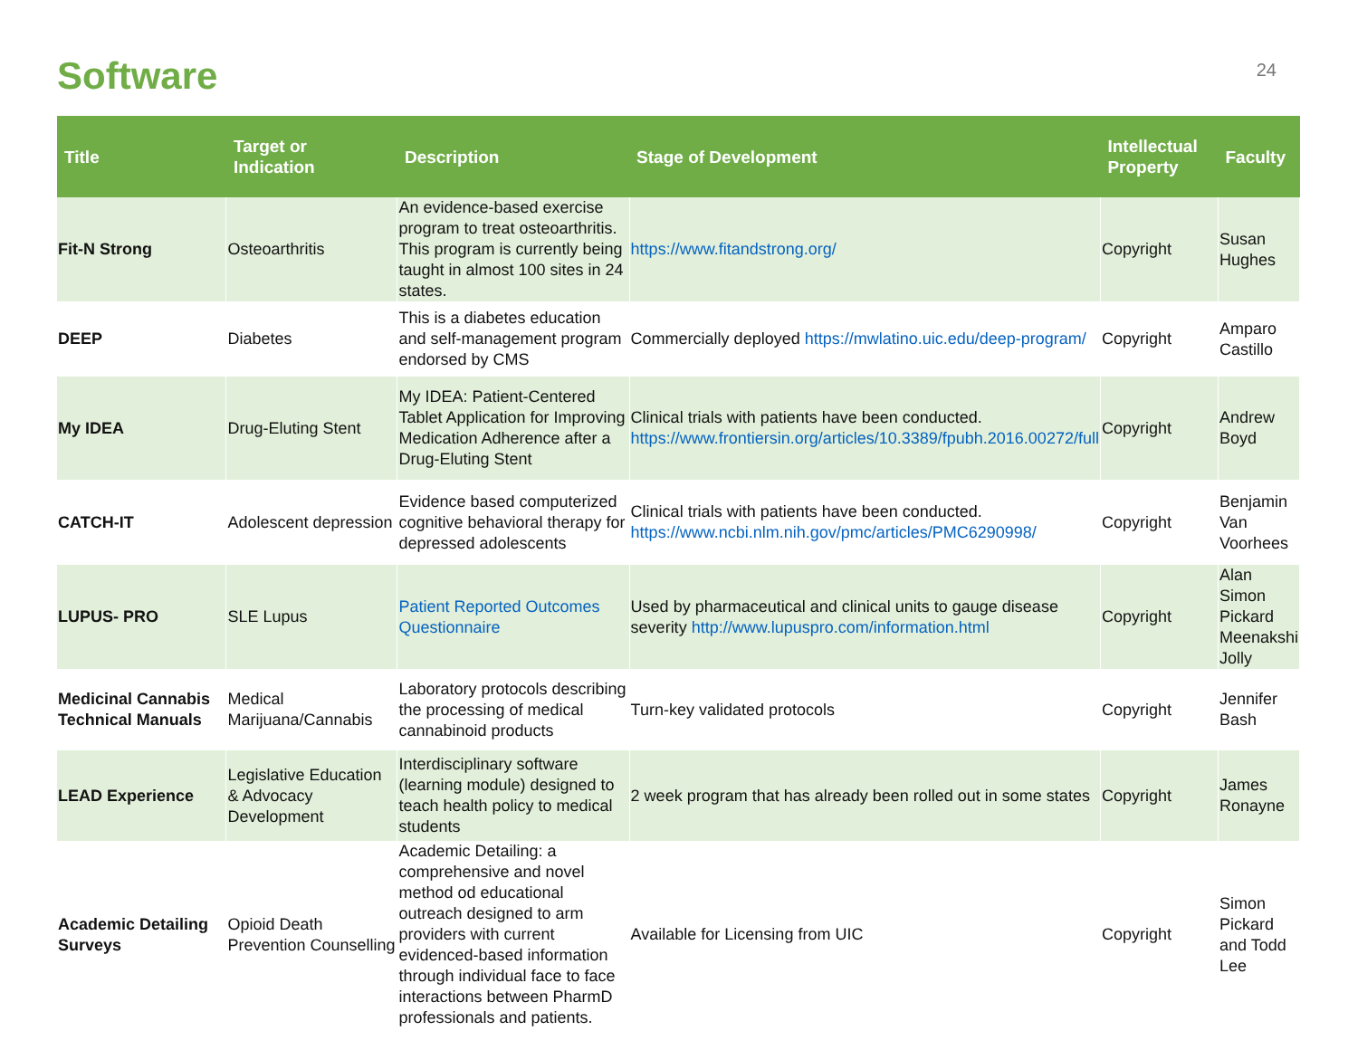Software
24
| Title | Target or Indication | Description | Stage of Development | Intellectual Property | Faculty |
| --- | --- | --- | --- | --- | --- |
| Fit-N Strong | Osteoarthritis | An evidence-based exercise program to treat osteoarthritis. This program is currently being taught in almost 100 sites in 24 states. | https://www.fitandstrong.org/ | Copyright | Susan Hughes |
| DEEP | Diabetes | This is a diabetes education and self-management program endorsed by CMS | Commercially deployed https://mwlatino.uic.edu/deep-program/ | Copyright | Amparo Castillo |
| My IDEA | Drug-Eluting Stent | My IDEA: Patient-Centered Tablet Application for Improving Medication Adherence after a Drug-Eluting Stent | Clinical trials with patients have been conducted. https://www.frontiersin.org/articles/10.3389/fpubh.2016.00272/full | Copyright | Andrew Boyd |
| CATCH-IT | Adolescent depression | Evidence based computerized cognitive behavioral therapy for depressed adolescents | Clinical trials with patients have been conducted. https://www.ncbi.nlm.nih.gov/pmc/articles/PMC6290998/ | Copyright | Benjamin Van Voorhees |
| LUPUS- PRO | SLE Lupus | Patient Reported Outcomes Questionnaire | Used by pharmaceutical and clinical units to gauge disease severity http://www.lupuspro.com/information.html | Copyright | Alan Simon Pickard Meenakshi Jolly |
| Medicinal Cannabis Technical Manuals | Medical Marijuana/Cannabis | Laboratory protocols describing the processing of medical cannabinoid products | Turn-key validated protocols | Copyright | Jennifer Bash |
| LEAD Experience | Legislative Education & Advocacy Development | Interdisciplinary software (learning module) designed to teach health policy to medical students | 2 week program that has already been rolled out in some states | Copyright | James Ronayne |
| Academic Detailing Surveys | Opioid Death Prevention Counselling | Academic Detailing: a comprehensive and novel method od educational outreach designed to arm providers with current evidenced-based information through individual face to face interactions between PharmD professionals and patients. | Available for Licensing from UIC | Copyright | Simon Pickard and Todd Lee |